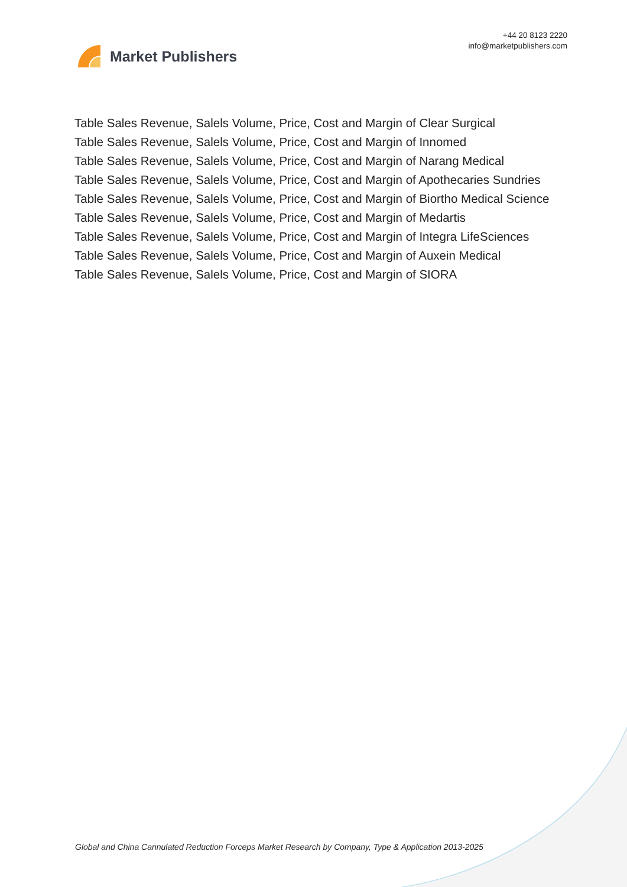Market Publishers
+44 20 8123 2220
info@marketpublishers.com
Table Sales Revenue, Salels Volume, Price, Cost and Margin of Clear Surgical
Table Sales Revenue, Salels Volume, Price, Cost and Margin of Innomed
Table Sales Revenue, Salels Volume, Price, Cost and Margin of Narang Medical
Table Sales Revenue, Salels Volume, Price, Cost and Margin of Apothecaries Sundries
Table Sales Revenue, Salels Volume, Price, Cost and Margin of Biortho Medical Science
Table Sales Revenue, Salels Volume, Price, Cost and Margin of Medartis
Table Sales Revenue, Salels Volume, Price, Cost and Margin of Integra LifeSciences
Table Sales Revenue, Salels Volume, Price, Cost and Margin of Auxein Medical
Table Sales Revenue, Salels Volume, Price, Cost and Margin of SIORA
Global and China Cannulated Reduction Forceps Market Research by Company, Type & Application 2013-2025